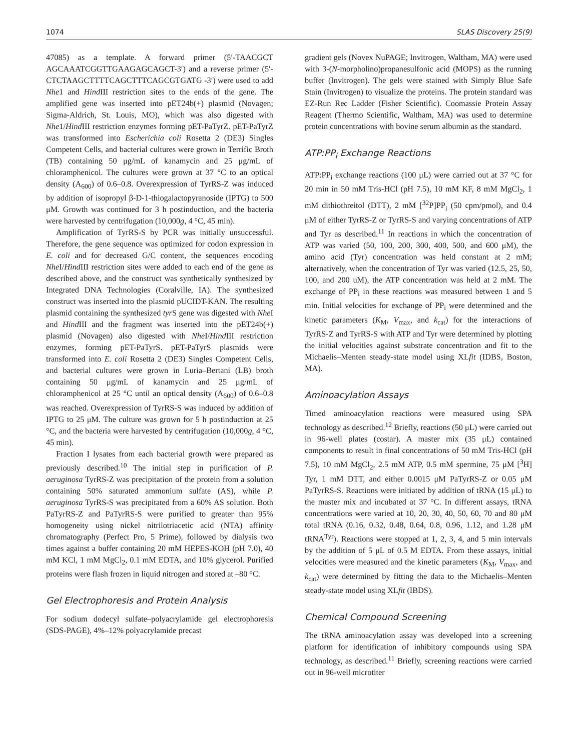1074 SLAS Discovery 25(9)
47085) as a template. A forward primer (5′-TAACGCT AGCAAATCGGTTGAAGAGCAGCT-3′) and a reverse primer (5′-CTCTAAGCTTTTCAGCTTTCAGCGTGATG -3′) were used to add Nhe1 and Hind III restriction sites to the ends of the gene. The amplified gene was inserted into pET24b(+) plasmid (Novagen; Sigma-Aldrich, St. Louis, MO), which was also digested with Nhe1/Hind III restriction enzymes forming pET-PaTyrZ. pET-PaTyrZ was transformed into Escherichia coli Rosetta 2 (DE3) Singles Competent Cells, and bacterial cultures were grown in Terrific Broth (TB) containing 50 μg/mL of kanamycin and 25 μg/mL of chloramphenicol. The cultures were grown at 37 °C to an optical density (A<sub>600</sub>) of 0.6–0.8. Overexpression of TyrRS-Z was induced by addition of isopropyl β-D-1-thiogalactopyranoside (IPTG) to 500 μM. Growth was continued for 3 h postinduction, and the bacteria were harvested by centrifugation (10,000g, 4 °C, 45 min).
Amplification of TyrRS-S by PCR was initially unsuccessful. Therefore, the gene sequence was optimized for codon expression in E. coli and for decreased G/C content, the sequences encoding Nhe I/Hind III restriction sites were added to each end of the gene as described above, and the construct was synthetically synthesized by Integrated DNA Technologies (Coralville, IA). The synthesized construct was inserted into the plasmid pUCIDT-KAN. The resulting plasmid containing the synthesized tyr S gene was digested with Nhe I and Hind III and the fragment was inserted into the pET24b(+) plasmid (Novagen) also digested with Nhe I/Hind III restriction enzymes, forming pET-PaTyrS. pET-PaTyrS plasmids were transformed into E. coli Rosetta 2 (DE3) Singles Competent Cells, and bacterial cultures were grown in Luria–Bertani (LB) broth containing 50 μg/mL of kanamycin and 25 μg/mL of chloramphenicol at 25 °C until an optical density (A<sub>600</sub>) of 0.6–0.8 was reached. Overexpression of TyrRS-S was induced by addition of IPTG to 25 μM. The culture was grown for 5 h postinduction at 25 °C, and the bacteria were harvested by centrifugation (10,000g, 4 °C, 45 min).
Fraction I lysates from each bacterial growth were prepared as previously described.<sup>10</sup> The initial step in purification of P. aeruginosa TyrRS-Z was precipitation of the protein from a solution containing 50% saturated ammonium sulfate (AS), while P. aeruginosa TyrRS-S was precipitated from a 60% AS solution. Both PaTyrRS-Z and PaTyrRS-S were purified to greater than 95% homogeneity using nickel nitrilotriacetic acid (NTA) affinity chromatography (Perfect Pro, 5 Prime), followed by dialysis two times against a buffer containing 20 mM HEPES-KOH (pH 7.0), 40 mM KCl, 1 mM MgCl<sub>2</sub>, 0.1 mM EDTA, and 10% glycerol. Purified proteins were flash frozen in liquid nitrogen and stored at –80 °C.
Gel Electrophoresis and Protein Analysis
For sodium dodecyl sulfate–polyacrylamide gel electrophoresis (SDS-PAGE), 4%–12% polyacrylamide precast
gradient gels (Novex NuPAGE; Invitrogen, Waltham, MA) were used with 3-(N-morpholino)propanesulfonic acid (MOPS) as the running buffer (Invitrogen). The gels were stained with Simply Blue Safe Stain (Invitrogen) to visualize the proteins. The protein standard was EZ-Run Rec Ladder (Fisher Scientific). Coomassie Protein Assay Reagent (Thermo Scientific, Waltham, MA) was used to determine protein concentrations with bovine serum albumin as the standard.
ATP:PP<sub>i</sub> Exchange Reactions
ATP:PP<sub>i</sub> exchange reactions (100 μL) were carried out at 37 °C for 20 min in 50 mM Tris-HCl (pH 7.5), 10 mM KF, 8 mM MgCl<sub>2</sub>, 1 mM dithiothreitol (DTT), 2 mM [<sup>32</sup>P]PP<sub>i</sub> (50 cpm/pmol), and 0.4 μM of either TyrRS-Z or TyrRS-S and varying concentrations of ATP and Tyr as described.<sup>11</sup> In reactions in which the concentration of ATP was varied (50, 100, 200, 300, 400, 500, and 600 μM), the amino acid (Tyr) concentration was held constant at 2 mM; alternatively, when the concentration of Tyr was varied (12.5, 25, 50, 100, and 200 uM), the ATP concentration was held at 2 mM. The exchange of PP<sub>i</sub> in these reactions was measured between 1 and 5 min. Initial velocities for exchange of PP<sub>i</sub> were determined and the kinetic parameters (K<sub>M</sub>, V<sub>max</sub>, and k<sub>cat</sub>) for the interactions of TyrRS-Z and TyrRS-S with ATP and Tyr were determined by plotting the initial velocities against substrate concentration and fit to the Michaelis–Menten steady-state model using XLfit (IDBS, Boston, MA).
Aminoacylation Assays
Timed aminoacylation reactions were measured using SPA technology as described.<sup>12</sup> Briefly, reactions (50 μL) were carried out in 96-well plates (costar). A master mix (35 μL) contained components to result in final concentrations of 50 mM Tris-HCl (pH 7.5), 10 mM MgCl<sub>2</sub>, 2.5 mM ATP, 0.5 mM spermine, 75 μM [<sup>3</sup>H] Tyr, 1 mM DTT, and either 0.0015 μM PaTyrRS-Z or 0.05 μM PaTyrRS-S. Reactions were initiated by addition of tRNA (15 μL) to the master mix and incubated at 37 °C. In different assays, tRNA concentrations were varied at 10, 20, 30, 40, 50, 60, 70 and 80 μM total tRNA (0.16, 0.32, 0.48, 0.64, 0.8, 0.96, 1.12, and 1.28 μM tRNA<sup>Tyr</sup>). Reactions were stopped at 1, 2, 3, 4, and 5 min intervals by the addition of 5 μL of 0.5 M EDTA. From these assays, initial velocities were measured and the kinetic parameters (K<sub>M</sub>, V<sub>max</sub>, and k<sub>cat</sub>) were determined by fitting the data to the Michaelis–Menten steady-state model using XLfit (IBDS).
Chemical Compound Screening
The tRNA aminoacylation assay was developed into a screening platform for identification of inhibitory compounds using SPA technology, as described.<sup>11</sup> Briefly, screening reactions were carried out in 96-well microtiter